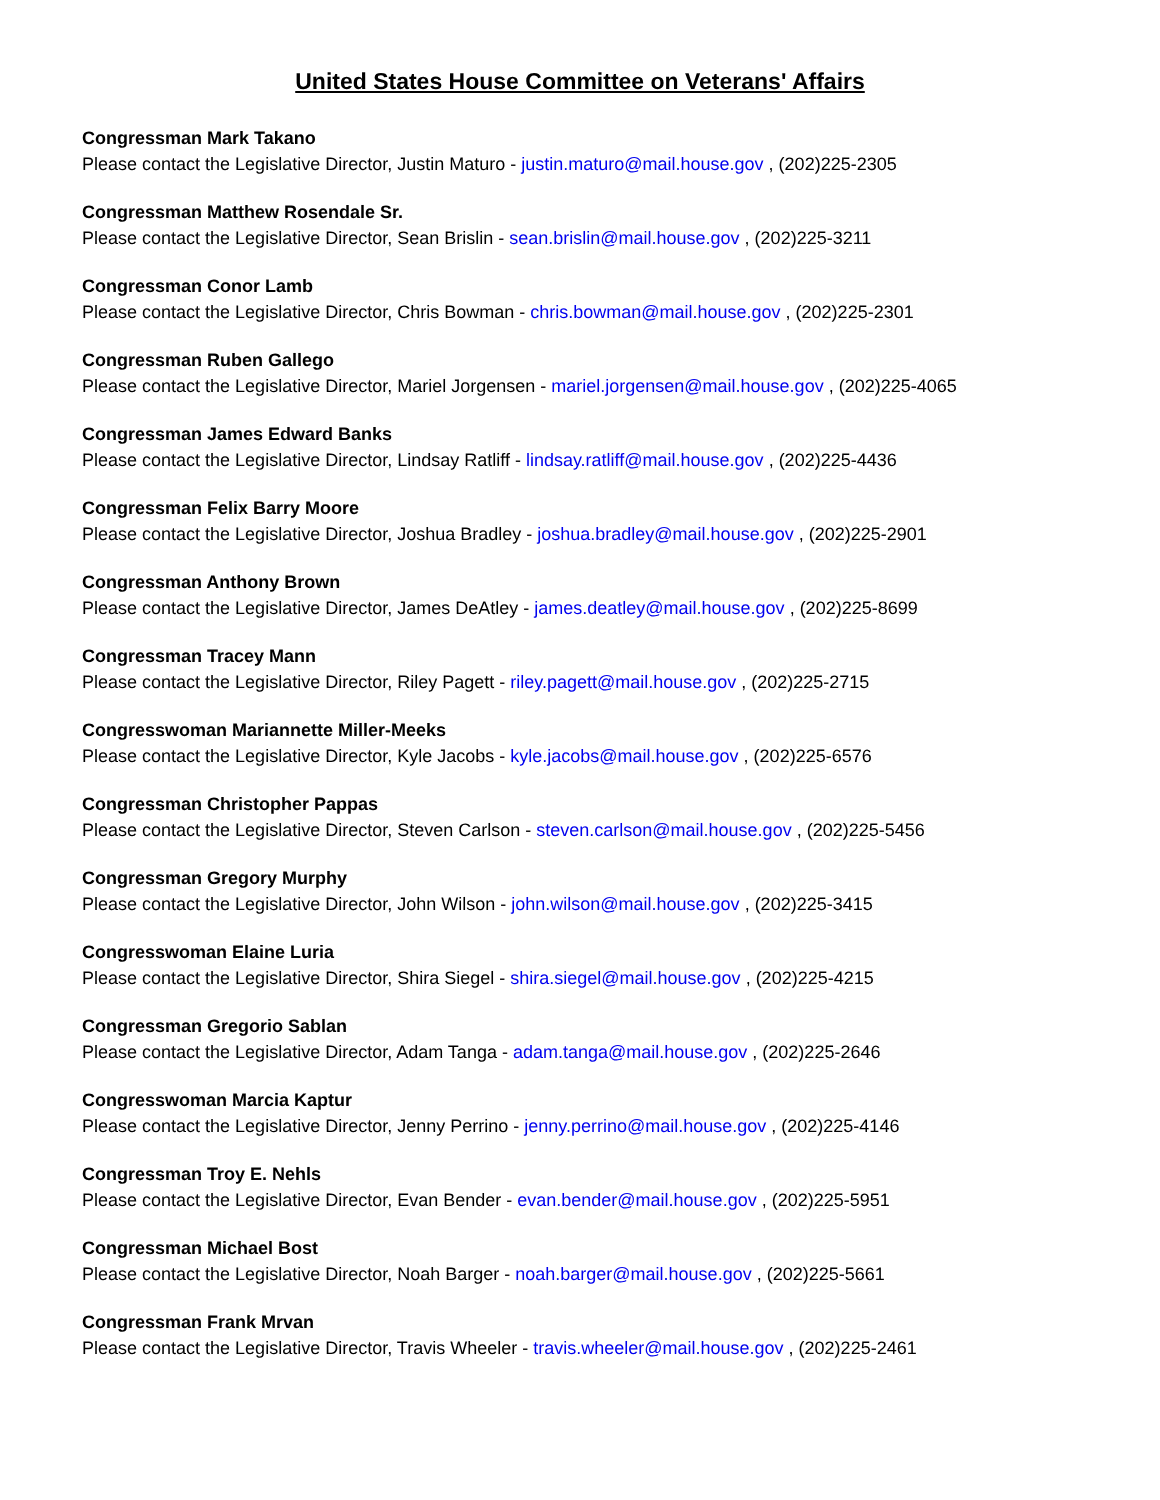United States House Committee on Veterans' Affairs
Congressman Mark Takano
Please contact the Legislative Director, Justin Maturo - justin.maturo@mail.house.gov , (202)225-2305
Congressman Matthew Rosendale Sr.
Please contact the Legislative Director, Sean Brislin - sean.brislin@mail.house.gov , (202)225-3211
Congressman Conor Lamb
Please contact the Legislative Director, Chris Bowman - chris.bowman@mail.house.gov , (202)225-2301
Congressman Ruben Gallego
Please contact the Legislative Director, Mariel Jorgensen - mariel.jorgensen@mail.house.gov , (202)225-4065
Congressman James Edward Banks
Please contact the Legislative Director, Lindsay Ratliff - lindsay.ratliff@mail.house.gov , (202)225-4436
Congressman Felix Barry Moore
Please contact the Legislative Director, Joshua Bradley - joshua.bradley@mail.house.gov , (202)225-2901
Congressman Anthony Brown
Please contact the Legislative Director, James DeAtley - james.deatley@mail.house.gov , (202)225-8699
Congressman Tracey Mann
Please contact the Legislative Director, Riley Pagett - riley.pagett@mail.house.gov , (202)225-2715
Congresswoman Mariannette Miller-Meeks
Please contact the Legislative Director, Kyle Jacobs - kyle.jacobs@mail.house.gov , (202)225-6576
Congressman Christopher Pappas
Please contact the Legislative Director, Steven Carlson - steven.carlson@mail.house.gov , (202)225-5456
Congressman Gregory Murphy
Please contact the Legislative Director, John Wilson - john.wilson@mail.house.gov , (202)225-3415
Congresswoman Elaine Luria
Please contact the Legislative Director, Shira Siegel - shira.siegel@mail.house.gov , (202)225-4215
Congressman Gregorio Sablan
Please contact the Legislative Director, Adam Tanga - adam.tanga@mail.house.gov , (202)225-2646
Congresswoman Marcia Kaptur
Please contact the Legislative Director, Jenny Perrino - jenny.perrino@mail.house.gov , (202)225-4146
Congressman Troy E. Nehls
Please contact the Legislative Director, Evan Bender - evan.bender@mail.house.gov , (202)225-5951
Congressman Michael Bost
Please contact the Legislative Director, Noah Barger - noah.barger@mail.house.gov , (202)225-5661
Congressman Frank Mrvan
Please contact the Legislative Director, Travis Wheeler - travis.wheeler@mail.house.gov , (202)225-2461